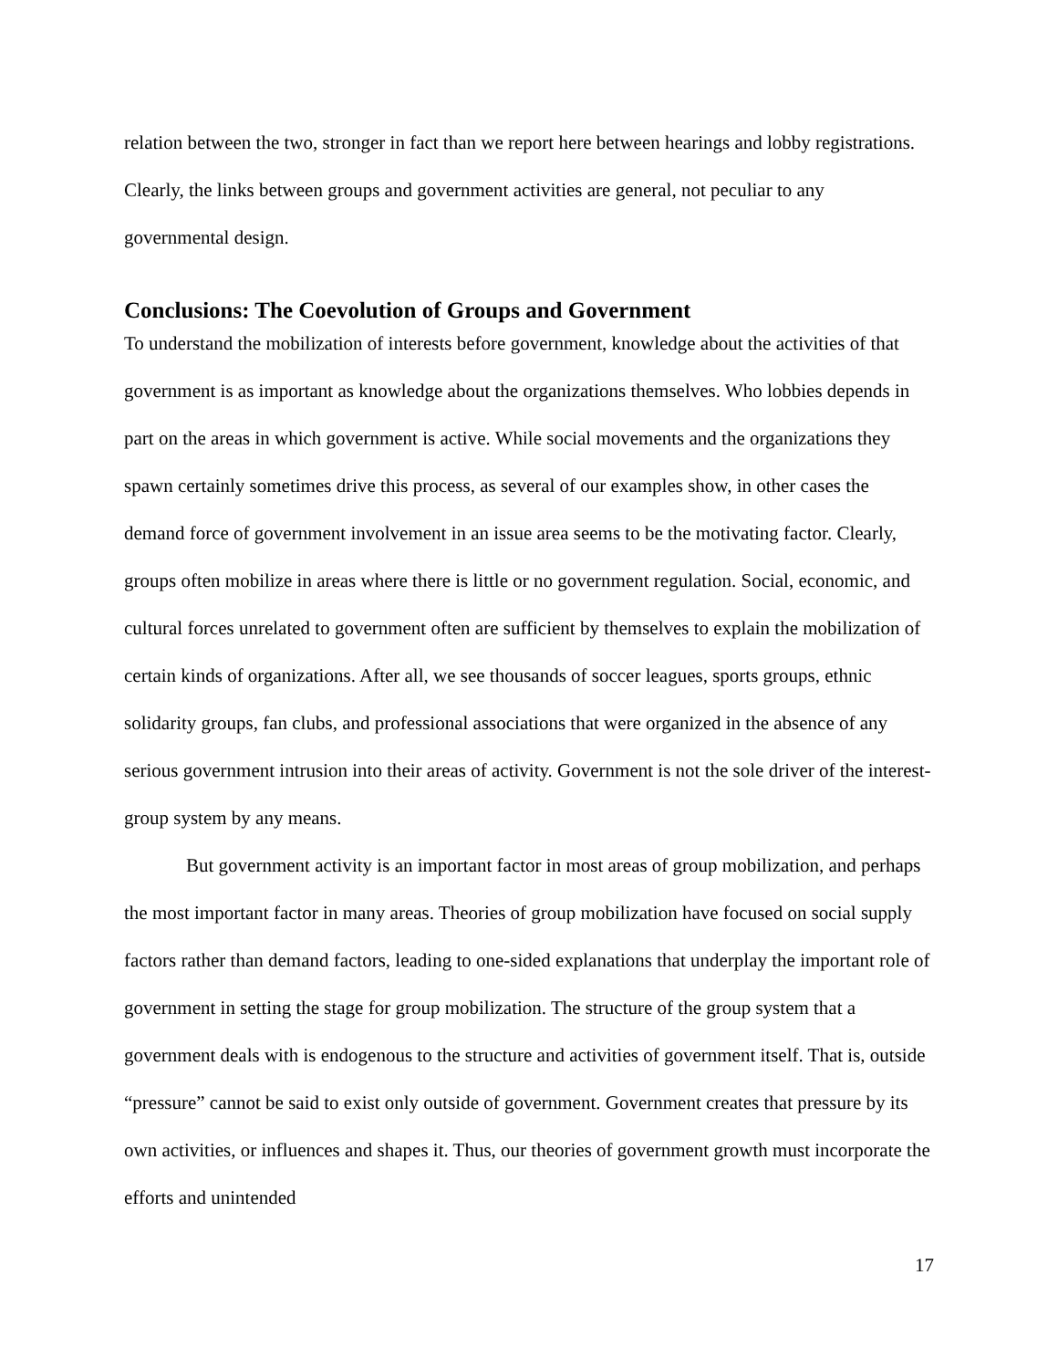relation between the two, stronger in fact than we report here between hearings and lobby registrations. Clearly, the links between groups and government activities are general, not peculiar to any governmental design.
Conclusions: The Coevolution of Groups and Government
To understand the mobilization of interests before government, knowledge about the activities of that government is as important as knowledge about the organizations themselves. Who lobbies depends in part on the areas in which government is active. While social movements and the organizations they spawn certainly sometimes drive this process, as several of our examples show, in other cases the demand force of government involvement in an issue area seems to be the motivating factor. Clearly, groups often mobilize in areas where there is little or no government regulation. Social, economic, and cultural forces unrelated to government often are sufficient by themselves to explain the mobilization of certain kinds of organizations. After all, we see thousands of soccer leagues, sports groups, ethnic solidarity groups, fan clubs, and professional associations that were organized in the absence of any serious government intrusion into their areas of activity. Government is not the sole driver of the interest-group system by any means.
But government activity is an important factor in most areas of group mobilization, and perhaps the most important factor in many areas. Theories of group mobilization have focused on social supply factors rather than demand factors, leading to one-sided explanations that underplay the important role of government in setting the stage for group mobilization. The structure of the group system that a government deals with is endogenous to the structure and activities of government itself. That is, outside “pressure” cannot be said to exist only outside of government. Government creates that pressure by its own activities, or influences and shapes it. Thus, our theories of government growth must incorporate the efforts and unintended
17